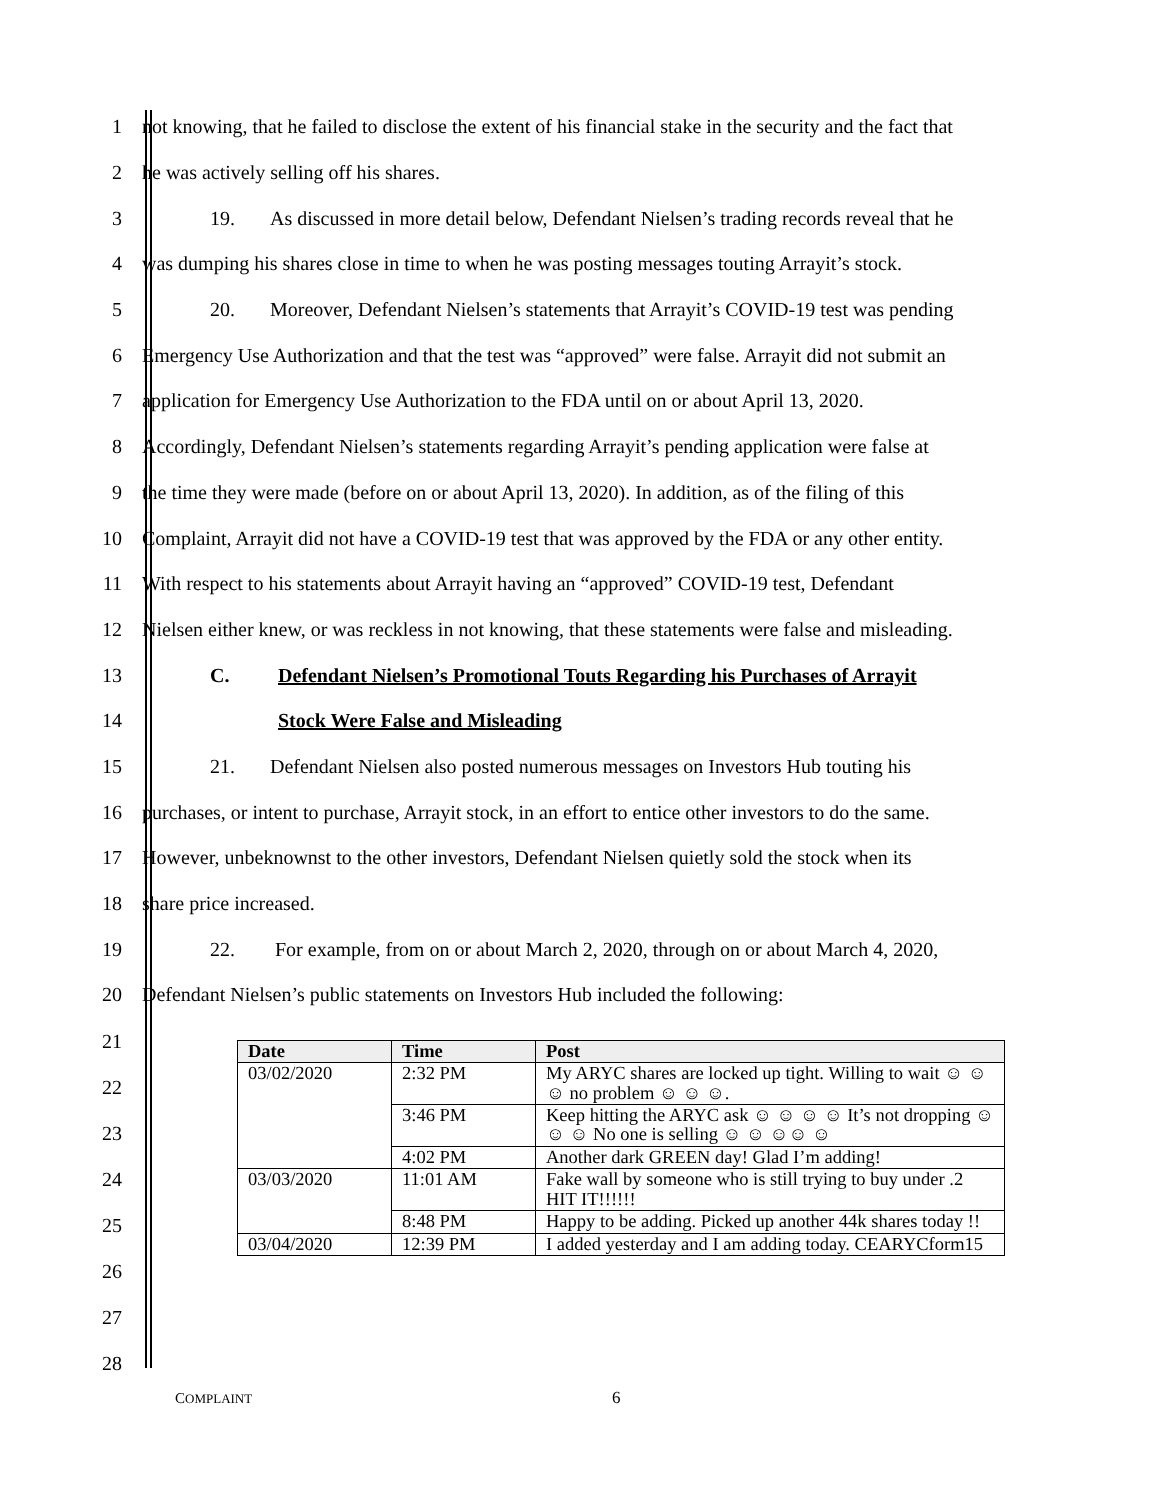1
not knowing, that he failed to disclose the extent of his financial stake in the security and the fact that
2
he was actively selling off his shares.
3
19. As discussed in more detail below, Defendant Nielsen’s trading records reveal that he
4
was dumping his shares close in time to when he was posting messages touting Arrayit’s stock.
5
20. Moreover, Defendant Nielsen’s statements that Arrayit’s COVID-19 test was pending
6
Emergency Use Authorization and that the test was “approved” were false. Arrayit did not submit an
7
application for Emergency Use Authorization to the FDA until on or about April 13, 2020.
8
Accordingly, Defendant Nielsen’s statements regarding Arrayit’s pending application were false at
9
the time they were made (before on or about April 13, 2020). In addition, as of the filing of this
10
Complaint, Arrayit did not have a COVID-19 test that was approved by the FDA or any other entity.
11
With respect to his statements about Arrayit having an “approved” COVID-19 test, Defendant
12
Nielsen either knew, or was reckless in not knowing, that these statements were false and misleading.
13
C. Defendant Nielsen’s Promotional Touts Regarding his Purchases of Arrayit
14
Stock Were False and Misleading
15
21. Defendant Nielsen also posted numerous messages on Investors Hub touting his
16
purchases, or intent to purchase, Arrayit stock, in an effort to entice other investors to do the same.
17
However, unbeknownst to the other investors, Defendant Nielsen quietly sold the stock when its
18 share price increased.
19
22. For example, from on or about March 2, 2020, through on or about March 4, 2020,
20
Defendant Nielsen’s public statements on Investors Hub included the following:
21
22
23
24
25
26
27
28
| Date | Time | Post |
| --- | --- | --- |
| 03/02/2020 | 2:32 PM | My ARYC shares are locked up tight. Willing to wait ☺ ☺ ☺ no problem ☺ ☺ ☺. |
| | 3:46 PM | Keep hitting the ARYC ask ☺ ☺ ☺ ☺ It’s not dropping ☺ ☺ ☺ No one is selling ☺ ☺ ☺☺ ☺ |
| | 4:02 PM | Another dark GREEN day! Glad I’m adding! |
| 03/03/2020 | 11:01 AM | Fake wall by someone who is still trying to buy under .2 HIT IT!!!!!! |
| | 8:48 PM | Happy to be adding. Picked up another 44k shares today !! |
| 03/04/2020 | 12:39 PM | I added yesterday and I am adding today. CEARYCform15 |
COMPLAINT 6